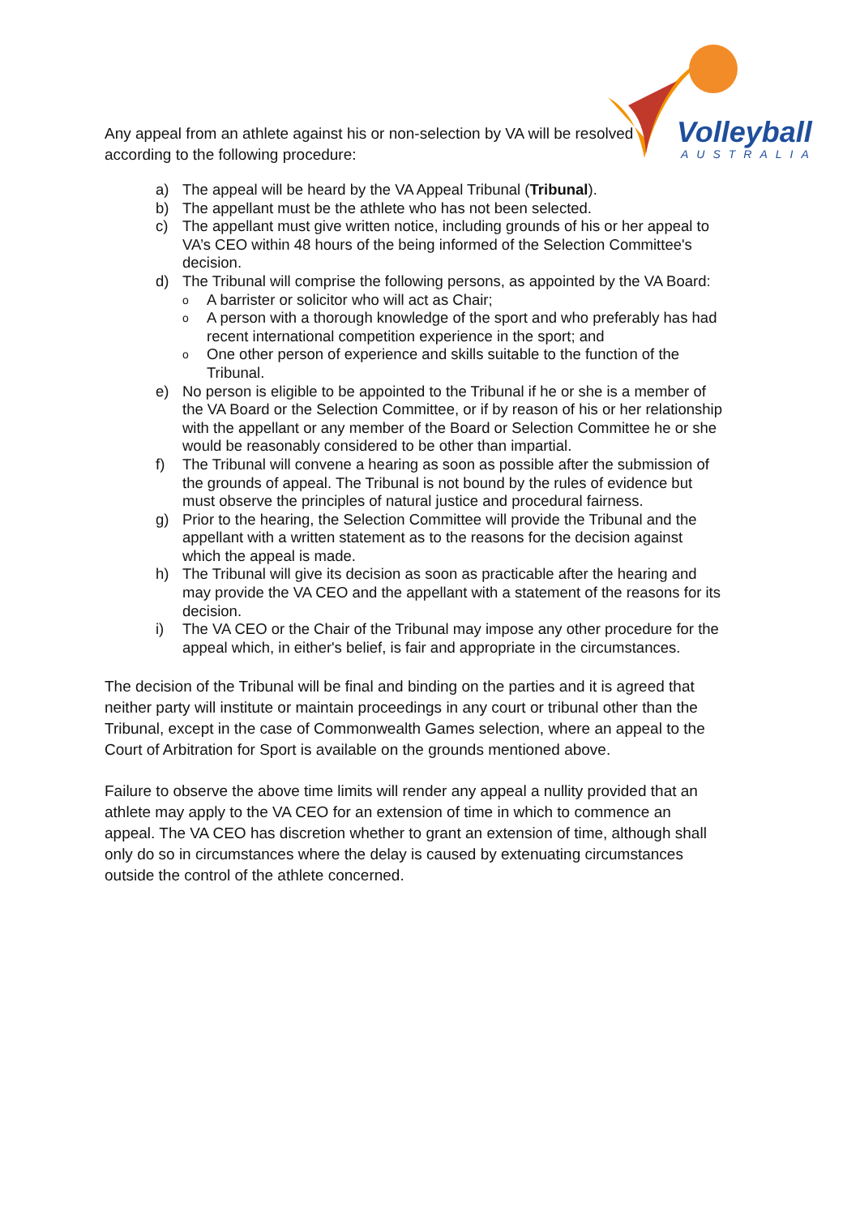Volleyball
AUSTRALIA
Any appeal from an athlete against his or non-selection by VA will be resolved according to the following procedure:
a) The appeal will be heard by the VA Appeal Tribunal (Tribunal).
b) The appellant must be the athlete who has not been selected.
c) The appellant must give written notice, including grounds of his or her appeal to VA’s CEO within 48 hours of the being informed of the Selection Committee's decision.
d) The Tribunal will comprise the following persons, as appointed by the VA Board:
o A barrister or solicitor who will act as Chair;
o A person with a thorough knowledge of the sport and who preferably has had recent international competition experience in the sport; and
o One other person of experience and skills suitable to the function of the Tribunal.
e) No person is eligible to be appointed to the Tribunal if he or she is a member of the VA Board or the Selection Committee, or if by reason of his or her relationship with the appellant or any member of the Board or Selection Committee he or she would be reasonably considered to be other than impartial.
f) The Tribunal will convene a hearing as soon as possible after the submission of the grounds of appeal. The Tribunal is not bound by the rules of evidence but must observe the principles of natural justice and procedural fairness.
g) Prior to the hearing, the Selection Committee will provide the Tribunal and the appellant with a written statement as to the reasons for the decision against which the appeal is made.
h) The Tribunal will give its decision as soon as practicable after the hearing and may provide the VA CEO and the appellant with a statement of the reasons for its decision.
i) The VA CEO or the Chair of the Tribunal may impose any other procedure for the appeal which, in either's belief, is fair and appropriate in the circumstances.
The decision of the Tribunal will be final and binding on the parties and it is agreed that neither party will institute or maintain proceedings in any court or tribunal other than the Tribunal, except in the case of Commonwealth Games selection, where an appeal to the Court of Arbitration for Sport is available on the grounds mentioned above.
Failure to observe the above time limits will render any appeal a nullity provided that an athlete may apply to the VA CEO for an extension of time in which to commence an appeal. The VA CEO has discretion whether to grant an extension of time, although shall only do so in circumstances where the delay is caused by extenuating circumstances outside the control of the athlete concerned.